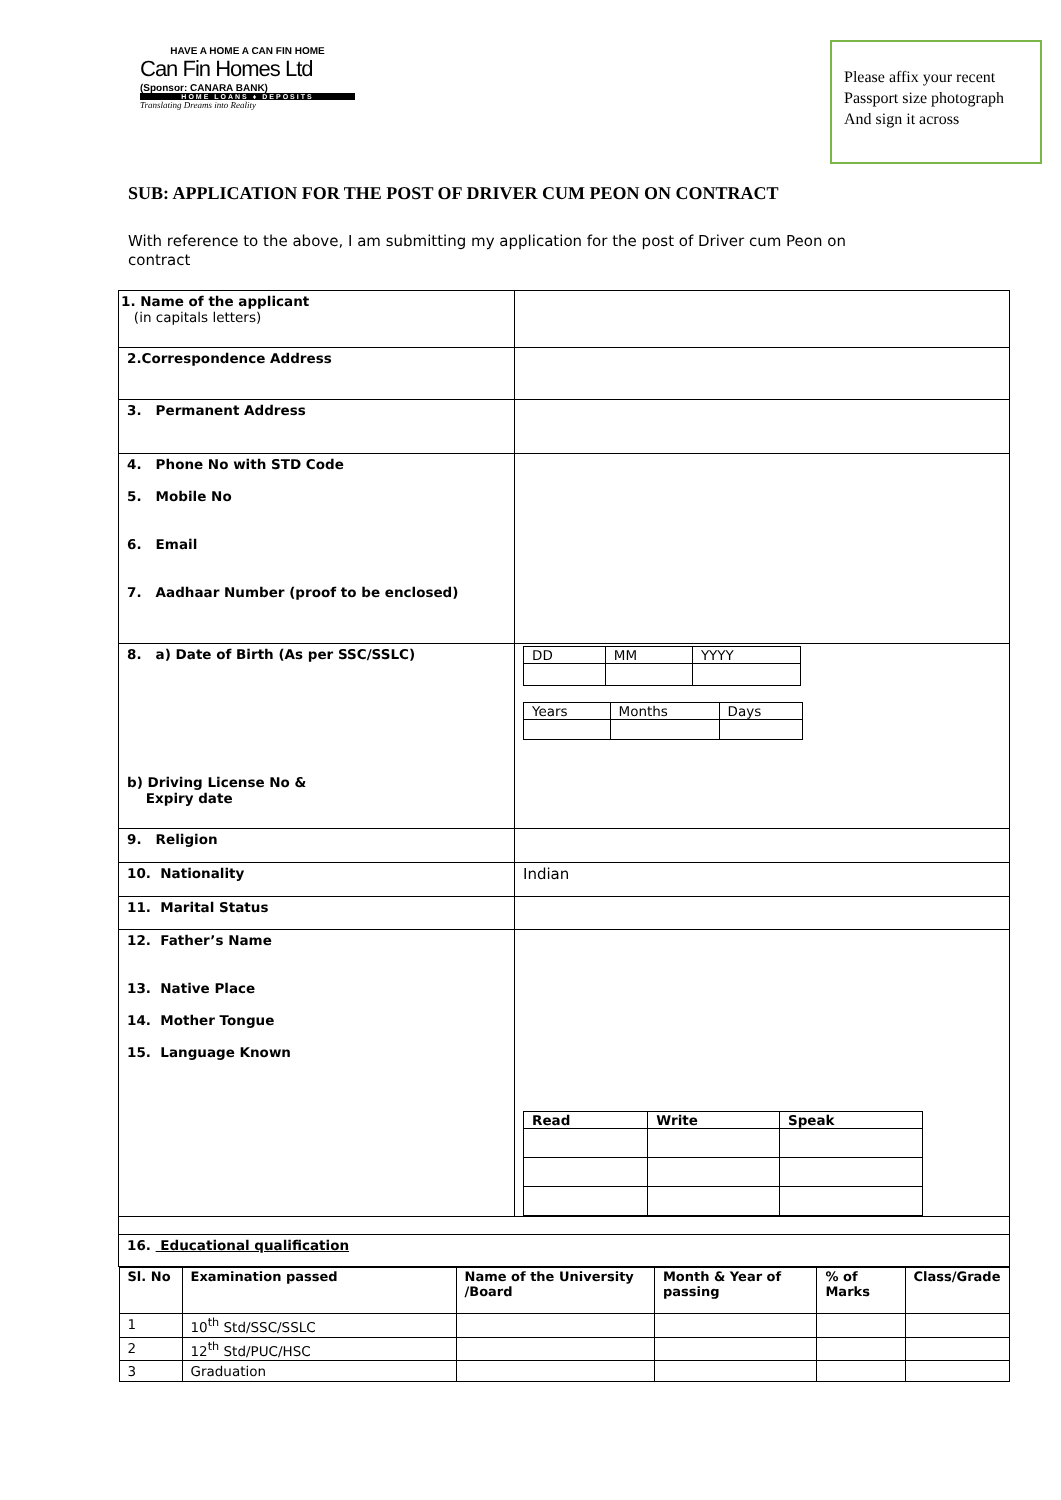HAVE A HOME A CAN FIN HOME
Can Fin Homes Ltd
(Sponsor: CANARA BANK)
HOME LOANS ♦ DEPOSITS
Translating Dreams into Reality
Please affix your recent
Passport size photograph
And sign it across
SUB: APPLICATION FOR THE POST OF DRIVER CUM PEON ON CONTRACT
With reference to the above, I am submitting my application for the post of Driver cum Peon on contract
| 1. Name of the applicant (in capitals letters) | |
| 2.Correspondence Address | |
| 3. Permanent Address | |
| 4. Phone No with STD Code 5. Mobile No 6. Email 7. Aadhaar Number (proof to be enclosed) | |
| 8. a) Date of Birth (As per SSC/SSLC) b) Driving License No & Expiry date | / DD / MM / YYYY / / Years / Months / Days / |
| 9. Religion | |
| 10. Nationality | Indian |
| 11. Marital Status | |
| 12. Father’s Name 13. Native Place 14. Mother Tongue 15. Language Known | / Read / Write / Speak / |
| 16. Educational qualification | |
| / Sl. No / Examination passed / Name of the University /Board / Month & Year of passing / % of Marks / Class/Grade / / --- / --- / --- / --- / --- / --- / / 1 / 10<sup>th</sup> Std/SSC/SSLC / / / / / / 2 / 12<sup>th</sup> Std/PUC/HSC / / / / / / 3 / Graduation / / / / / | |